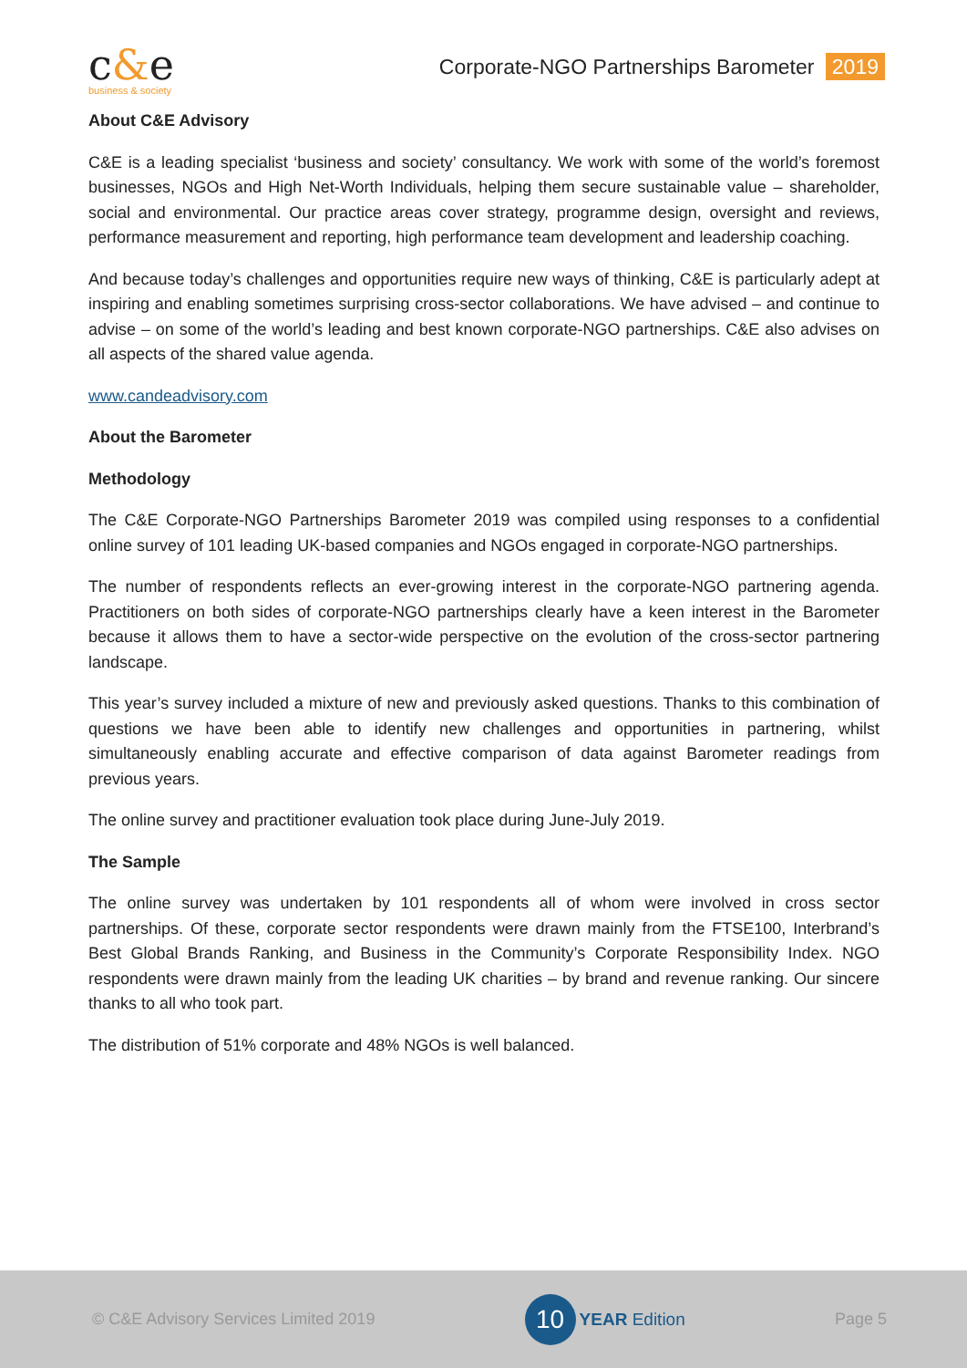c&e
business & society
Corporate-NGO Partnerships Barometer 2019
About C&E Advisory
C&E is a leading specialist ‘business and society’ consultancy. We work with some of the world’s foremost businesses, NGOs and High Net-Worth Individuals, helping them secure sustainable value – shareholder, social and environmental. Our practice areas cover strategy, programme design, oversight and reviews, performance measurement and reporting, high performance team development and leadership coaching.
And because today’s challenges and opportunities require new ways of thinking, C&E is particularly adept at inspiring and enabling sometimes surprising cross-sector collaborations. We have advised – and continue to advise – on some of the world’s leading and best known corporate-NGO partnerships. C&E also advises on all aspects of the shared value agenda.
www.candeadvisory.com
About the Barometer
Methodology
The C&E Corporate-NGO Partnerships Barometer 2019 was compiled using responses to a confidential online survey of 101 leading UK-based companies and NGOs engaged in corporate-NGO partnerships.
The number of respondents reflects an ever-growing interest in the corporate-NGO partnering agenda. Practitioners on both sides of corporate-NGO partnerships clearly have a keen interest in the Barometer because it allows them to have a sector-wide perspective on the evolution of the cross-sector partnering landscape.
This year’s survey included a mixture of new and previously asked questions. Thanks to this combination of questions we have been able to identify new challenges and opportunities in partnering, whilst simultaneously enabling accurate and effective comparison of data against Barometer readings from previous years.
The online survey and practitioner evaluation took place during June-July 2019.
The Sample
The online survey was undertaken by 101 respondents all of whom were involved in cross sector partnerships. Of these, corporate sector respondents were drawn mainly from the FTSE100, Interbrand’s Best Global Brands Ranking, and Business in the Community’s Corporate Responsibility Index. NGO respondents were drawn mainly from the leading UK charities – by brand and revenue ranking. Our sincere thanks to all who took part.
The distribution of 51% corporate and 48% NGOs is well balanced.
© C&E Advisory Services Limited 2019 10 YEAR Edition Page 5